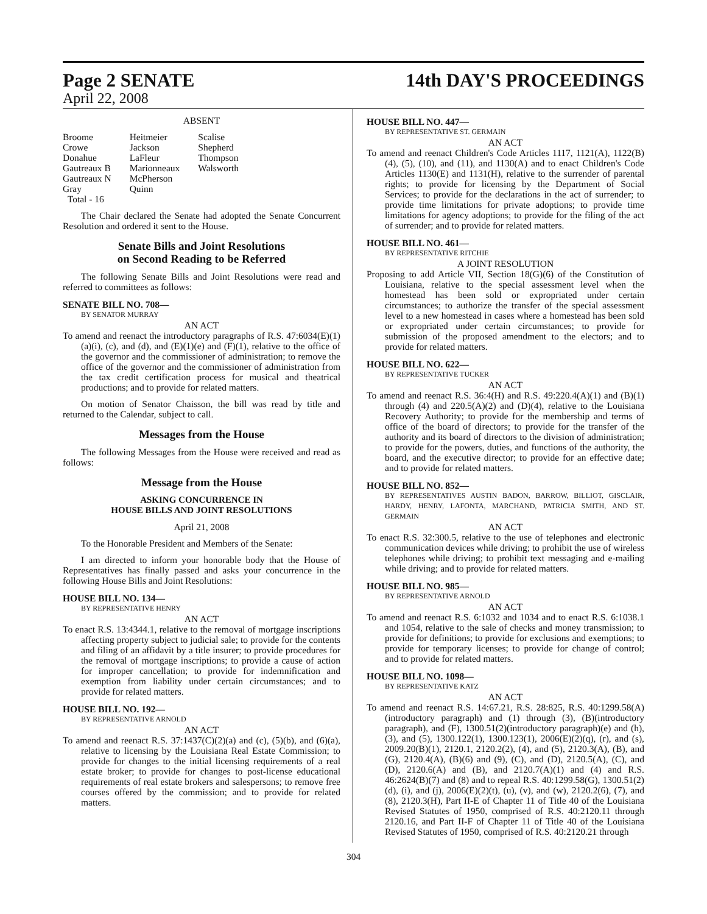Page 2 SENATE
April 22, 2008
14th DAY'S PROCEEDINGS
ABSENT
| Broome Crowe Donahue Gautreaux B Gautreaux N Gray | Heitmeier Jackson LaFleur Marionneaux McPherson Quinn | Scalise Shepherd Thompson Walsworth |
Total - 16
The Chair declared the Senate had adopted the Senate Concurrent Resolution and ordered it sent to the House.
Senate Bills and Joint Resolutions
on Second Reading to be Referred
The following Senate Bills and Joint Resolutions were read and referred to committees as follows:
SENATE BILL NO. 708—
BY SENATOR MURRAY
AN ACT
To amend and reenact the introductory paragraphs of R.S. 47:6034(E)(1)(a)(i), (c), and (d), and (E)(1)(e) and (F)(1), relative to the office of the governor and the commissioner of administration; to remove the office of the governor and the commissioner of administration from the tax credit certification process for musical and theatrical productions; and to provide for related matters.
On motion of Senator Chaisson, the bill was read by title and returned to the Calendar, subject to call.
Messages from the House
The following Messages from the House were received and read as follows:
Message from the House
ASKING CONCURRENCE IN
HOUSE BILLS AND JOINT RESOLUTIONS
April 21, 2008
To the Honorable President and Members of the Senate:
I am directed to inform your honorable body that the House of Representatives has finally passed and asks your concurrence in the following House Bills and Joint Resolutions:
HOUSE BILL NO. 134—
BY REPRESENTATIVE HENRY
AN ACT
To enact R.S. 13:4344.1, relative to the removal of mortgage inscriptions affecting property subject to judicial sale; to provide for the contents and filing of an affidavit by a title insurer; to provide procedures for the removal of mortgage inscriptions; to provide a cause of action for improper cancellation; to provide for indemnification and exemption from liability under certain circumstances; and to provide for related matters.
HOUSE BILL NO. 192—
BY REPRESENTATIVE ARNOLD
AN ACT
To amend and reenact R.S. 37:1437(C)(2)(a) and (c), (5)(b), and (6)(a), relative to licensing by the Louisiana Real Estate Commission; to provide for changes to the initial licensing requirements of a real estate broker; to provide for changes to post-license educational requirements of real estate brokers and salespersons; to remove free courses offered by the commission; and to provide for related matters.
HOUSE BILL NO. 447—
BY REPRESENTATIVE ST. GERMAIN
AN ACT
To amend and reenact Children's Code Articles 1117, 1121(A), 1122(B)(4), (5), (10), and (11), and 1130(A) and to enact Children's Code Articles 1130(E) and 1131(H), relative to the surrender of parental rights; to provide for licensing by the Department of Social Services; to provide for the declarations in the act of surrender; to provide time limitations for private adoptions; to provide time limitations for agency adoptions; to provide for the filing of the act of surrender; and to provide for related matters.
HOUSE BILL NO. 461—
BY REPRESENTATIVE RITCHIE
A JOINT RESOLUTION
Proposing to add Article VII, Section 18(G)(6) of the Constitution of Louisiana, relative to the special assessment level when the homestead has been sold or expropriated under certain circumstances; to authorize the transfer of the special assessment level to a new homestead in cases where a homestead has been sold or expropriated under certain circumstances; to provide for submission of the proposed amendment to the electors; and to provide for related matters.
HOUSE BILL NO. 622—
BY REPRESENTATIVE TUCKER
AN ACT
To amend and reenact R.S. 36:4(H) and R.S. 49:220.4(A)(1) and (B)(1) through (4) and 220.5(A)(2) and (D)(4), relative to the Louisiana Recovery Authority; to provide for the membership and terms of office of the board of directors; to provide for the transfer of the authority and its board of directors to the division of administration; to provide for the powers, duties, and functions of the authority, the board, and the executive director; to provide for an effective date; and to provide for related matters.
HOUSE BILL NO. 852—
BY REPRESENTATIVES AUSTIN BADON, BARROW, BILLIOT, GISCLAIR, HARDY, HENRY, LAFONTA, MARCHAND, PATRICIA SMITH, AND ST. GERMAIN
AN ACT
To enact R.S. 32:300.5, relative to the use of telephones and electronic communication devices while driving; to prohibit the use of wireless telephones while driving; to prohibit text messaging and e-mailing while driving; and to provide for related matters.
HOUSE BILL NO. 985—
BY REPRESENTATIVE ARNOLD
AN ACT
To amend and reenact R.S. 6:1032 and 1034 and to enact R.S. 6:1038.1 and 1054, relative to the sale of checks and money transmission; to provide for definitions; to provide for exclusions and exemptions; to provide for temporary licenses; to provide for change of control; and to provide for related matters.
HOUSE BILL NO. 1098—
BY REPRESENTATIVE KATZ
AN ACT
To amend and reenact R.S. 14:67.21, R.S. 28:825, R.S. 40:1299.58(A)(introductory paragraph) and (1) through (3), (B)(introductory paragraph), and (F), 1300.51(2)(introductory paragraph)(e) and (h), (3), and (5), 1300.122(1), 1300.123(1), 2006(E)(2)(q), (r), and (s), 2009.20(B)(1), 2120.1, 2120.2(2), (4), and (5), 2120.3(A), (B), and (G), 2120.4(A), (B)(6) and (9), (C), and (D), 2120.5(A), (C), and (D), 2120.6(A) and (B), and 2120.7(A)(1) and (4) and R.S. 46:2624(B)(7) and (8) and to repeal R.S. 40:1299.58(G), 1300.51(2)(d), (i), and (j), 2006(E)(2)(t), (u), (v), and (w), 2120.2(6), (7), and (8), 2120.3(H), Part II-E of Chapter 11 of Title 40 of the Louisiana Revised Statutes of 1950, comprised of R.S. 40:2120.11 through 2120.16, and Part II-F of Chapter 11 of Title 40 of the Louisiana Revised Statutes of 1950, comprised of R.S. 40:2120.21 through
304